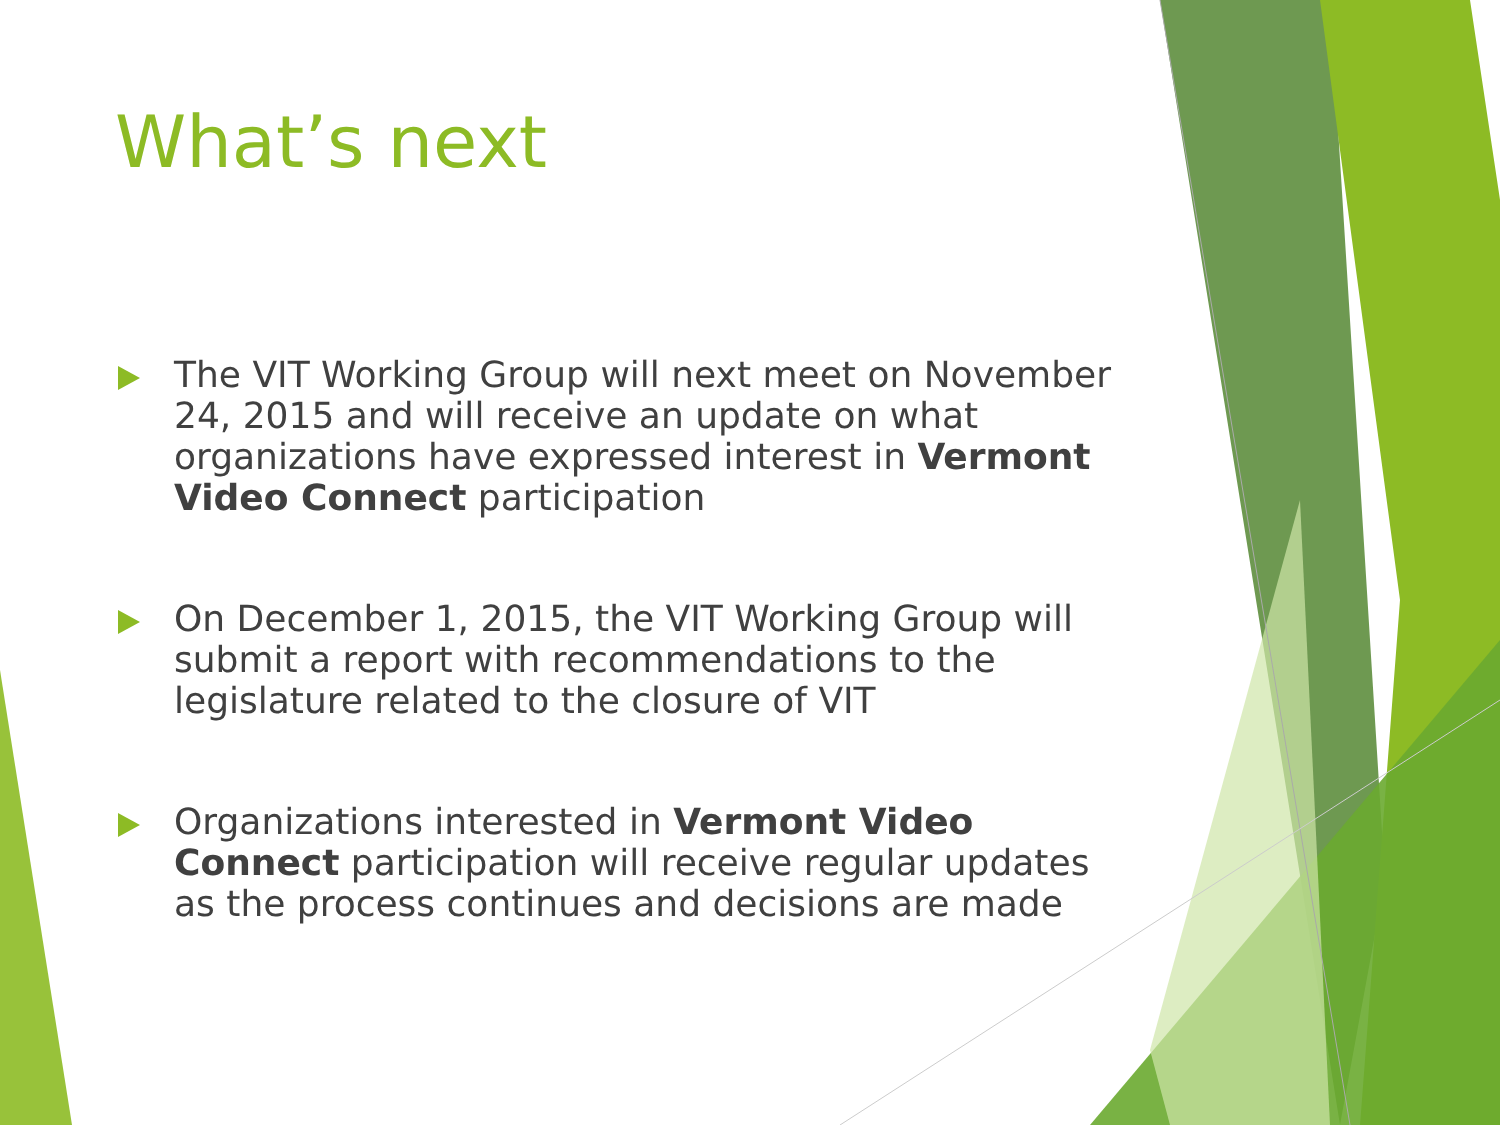What’s next
The VIT Working Group will next meet on November 24, 2015 and will receive an update on what organizations have expressed interest in Vermont Video Connect participation
On December 1, 2015, the VIT Working Group will submit a report with recommendations to the legislature related to the closure of VIT
Organizations interested in Vermont Video Connect participation will receive regular updates as the process continues and decisions are made